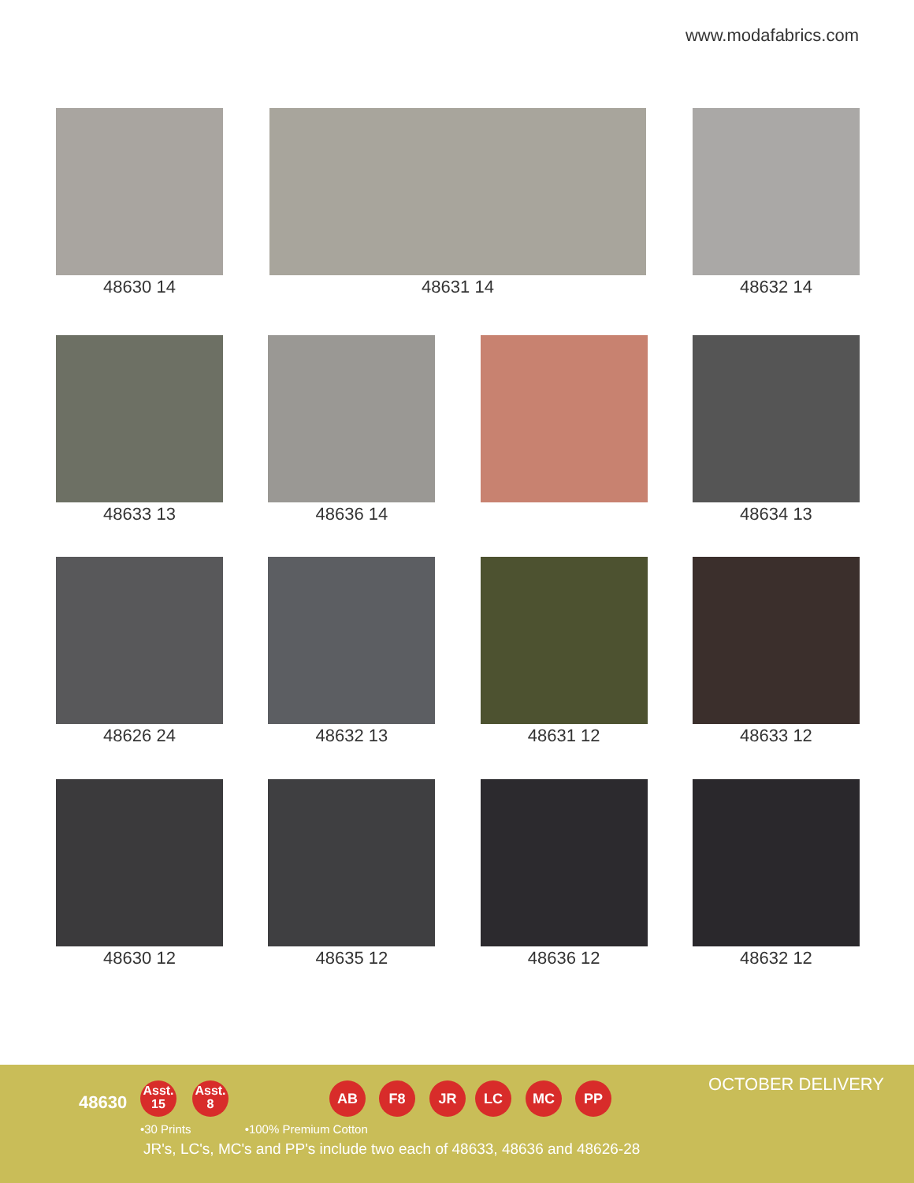www.modafabrics.com
48630 14 48631 14 48632 14
48633 13 48636 14 48634 13
48626 24 48632 13 48631 12 48633 12
48630 12 48635 12 48636 12 48632 12
48630
Asst.
15
Asst.
8
AB F8 JR LC MC PP OCTOBER DELIVERY
•30 Prints •100% Premium Cotton
JR's, LC's, MC's and PP's include two each of 48633, 48636 and 48626-28